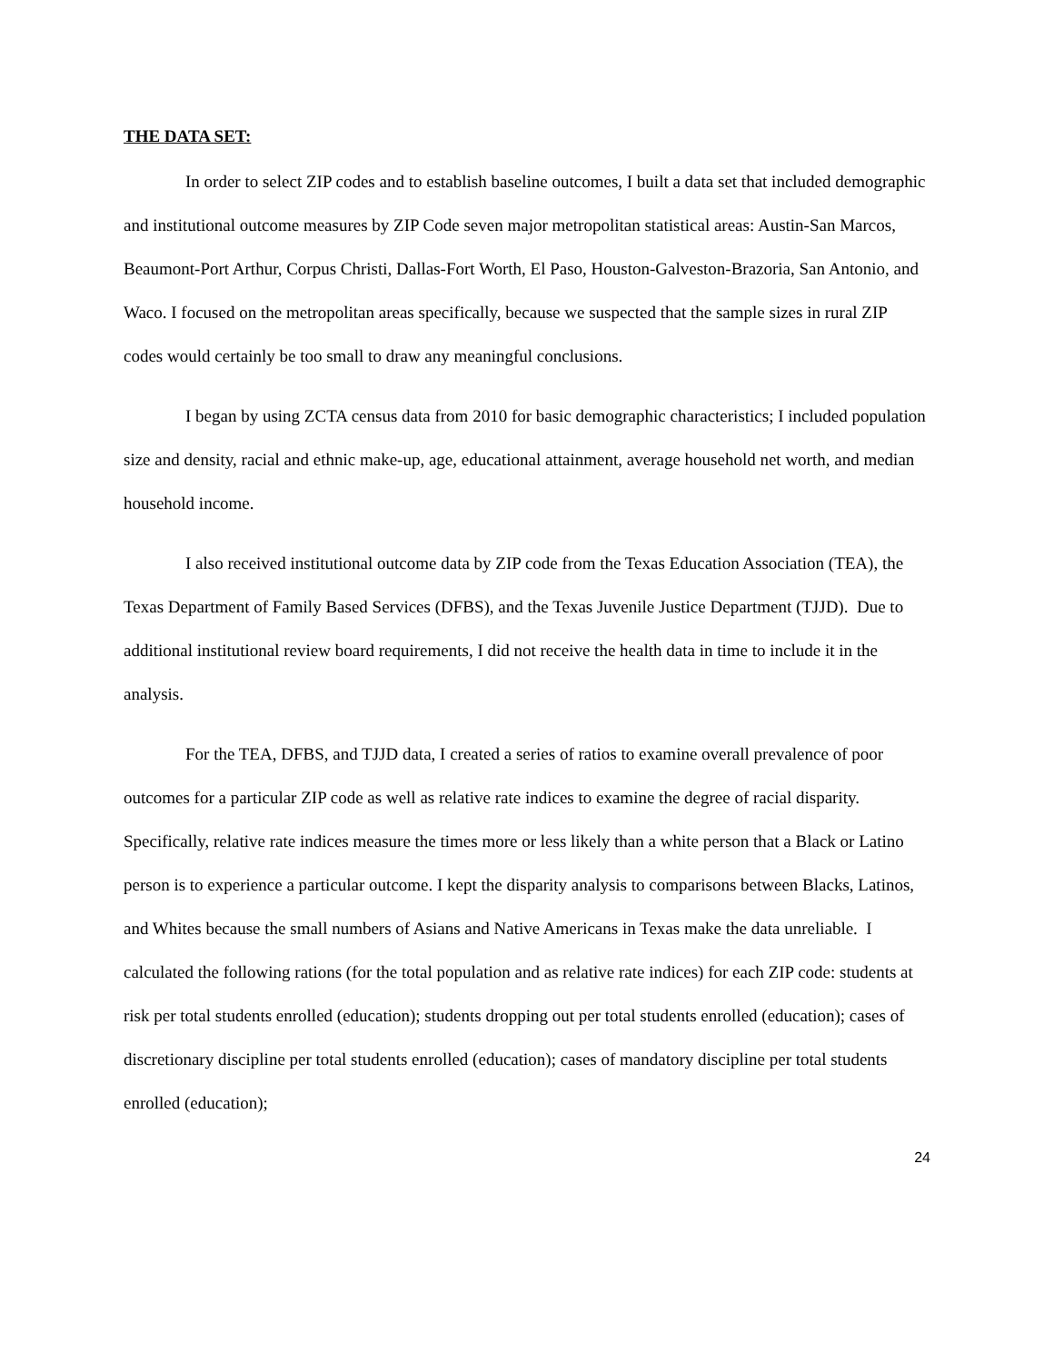THE DATA SET:
In order to select ZIP codes and to establish baseline outcomes, I built a data set that included demographic and institutional outcome measures by ZIP Code seven major metropolitan statistical areas: Austin-San Marcos, Beaumont-Port Arthur, Corpus Christi, Dallas-Fort Worth, El Paso, Houston-Galveston-Brazoria, San Antonio, and Waco. I focused on the metropolitan areas specifically, because we suspected that the sample sizes in rural ZIP codes would certainly be too small to draw any meaningful conclusions.
I began by using ZCTA census data from 2010 for basic demographic characteristics; I included population size and density, racial and ethnic make-up, age, educational attainment, average household net worth, and median household income.
I also received institutional outcome data by ZIP code from the Texas Education Association (TEA), the Texas Department of Family Based Services (DFBS), and the Texas Juvenile Justice Department (TJJD). Due to additional institutional review board requirements, I did not receive the health data in time to include it in the analysis.
For the TEA, DFBS, and TJJD data, I created a series of ratios to examine overall prevalence of poor outcomes for a particular ZIP code as well as relative rate indices to examine the degree of racial disparity. Specifically, relative rate indices measure the times more or less likely than a white person that a Black or Latino person is to experience a particular outcome. I kept the disparity analysis to comparisons between Blacks, Latinos, and Whites because the small numbers of Asians and Native Americans in Texas make the data unreliable. I calculated the following rations (for the total population and as relative rate indices) for each ZIP code: students at risk per total students enrolled (education); students dropping out per total students enrolled (education); cases of discretionary discipline per total students enrolled (education); cases of mandatory discipline per total students enrolled (education);
24